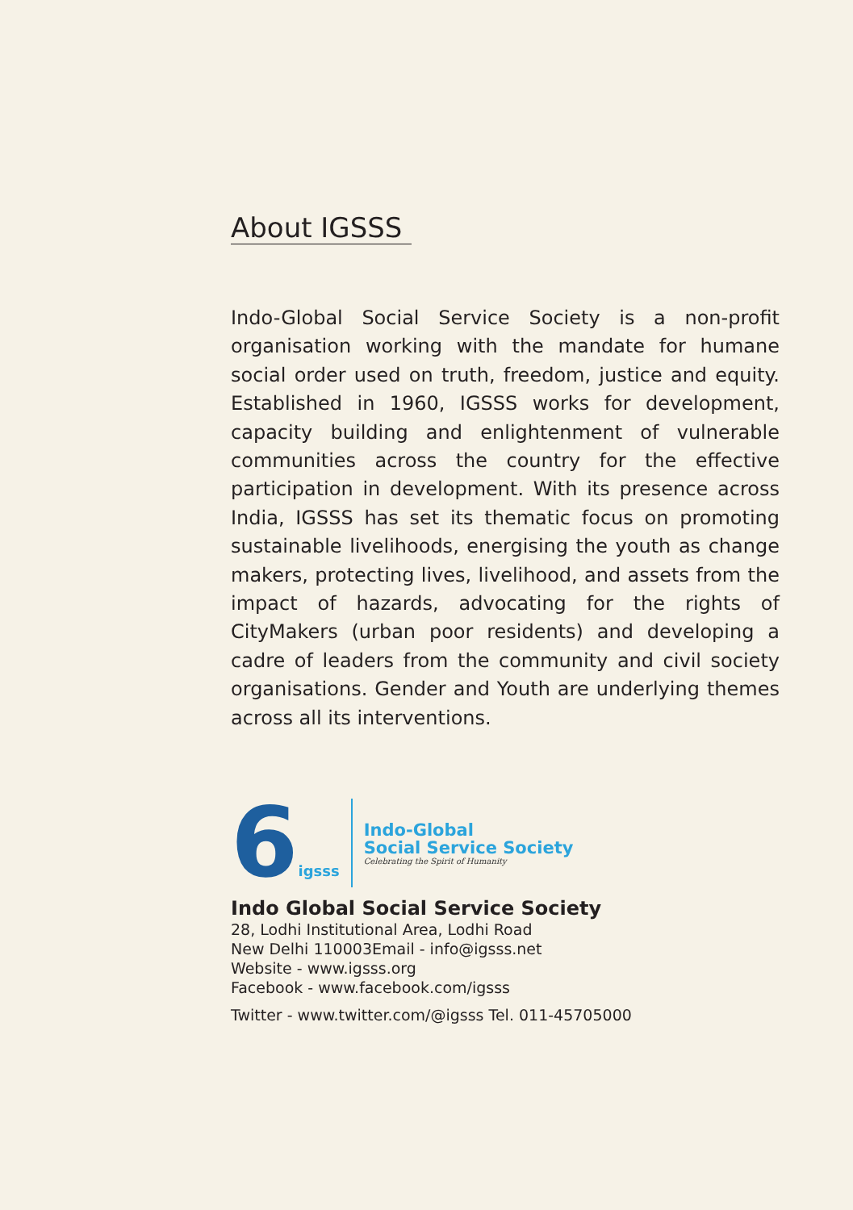About IGSSS
Indo-Global Social Service Society is a non-profit organisation working with the mandate for humane social order used on truth, freedom, justice and equity. Established in 1960, IGSSS works for development, capacity building and enlightenment of vulnerable communities across the country for the effective participation in development. With its presence across India, IGSSS has set its thematic focus on promoting sustainable livelihoods, energising the youth as change makers, protecting lives, livelihood, and assets from the impact of hazards, advocating for the rights of CityMakers (urban poor residents) and developing a cadre of leaders from the community and civil society organisations. Gender and Youth are underlying themes across all its interventions.
6igsss
Indo-Global
Social Service Society
Celebrating the Spirit of Humanity
Indo Global Social Service Society
28, Lodhi Institutional Area, Lodhi Road
New Delhi 110003Email - info@igsss.net
Website - www.igsss.org
Facebook - www.facebook.com/igsss
Twitter - www.twitter.com/@igsss Tel. 011-45705000